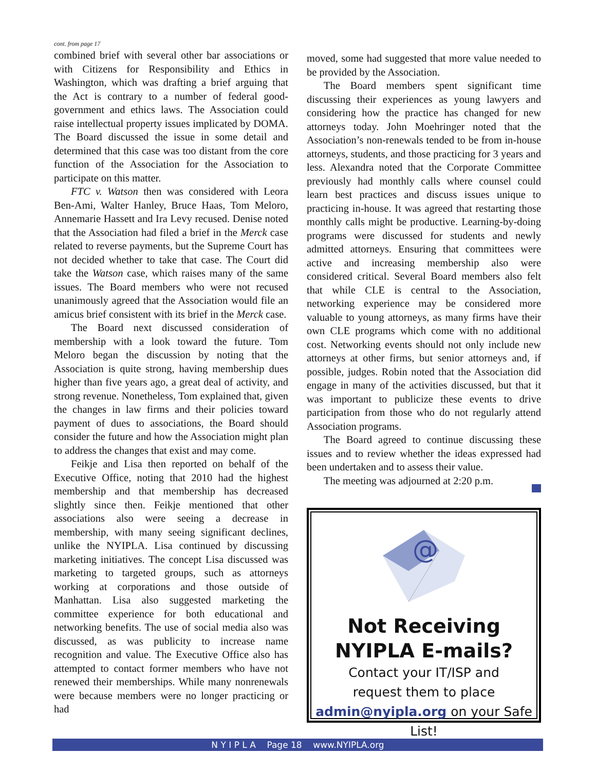cont. from page 17
combined brief with several other bar associations or with Citizens for Responsibility and Ethics in Washington, which was drafting a brief arguing that the Act is contrary to a number of federal good-government and ethics laws. The Association could raise intellectual property issues implicated by DOMA. The Board discussed the issue in some detail and determined that this case was too distant from the core function of the Association for the Association to participate on this matter.
FTC v. Watson then was considered with Leora Ben-Ami, Walter Hanley, Bruce Haas, Tom Meloro, Annemarie Hassett and Ira Levy recused. Denise noted that the Association had filed a brief in the Merck case related to reverse payments, but the Supreme Court has not decided whether to take that case. The Court did take the Watson case, which raises many of the same issues. The Board members who were not recused unanimously agreed that the Association would file an amicus brief consistent with its brief in the Merck case.
The Board next discussed consideration of membership with a look toward the future. Tom Meloro began the discussion by noting that the Association is quite strong, having membership dues higher than five years ago, a great deal of activity, and strong revenue. Nonetheless, Tom explained that, given the changes in law firms and their policies toward payment of dues to associations, the Board should consider the future and how the Association might plan to address the changes that exist and may come.
Feikje and Lisa then reported on behalf of the Executive Office, noting that 2010 had the highest membership and that membership has decreased slightly since then. Feikje mentioned that other associations also were seeing a decrease in membership, with many seeing significant declines, unlike the NYIPLA. Lisa continued by discussing marketing initiatives. The concept Lisa discussed was marketing to targeted groups, such as attorneys working at corporations and those outside of Manhattan. Lisa also suggested marketing the committee experience for both educational and networking benefits. The use of social media also was discussed, as was publicity to increase name recognition and value. The Executive Office also has attempted to contact former members who have not renewed their memberships. While many nonrenewals were because members were no longer practicing or had
moved, some had suggested that more value needed to be provided by the Association.
The Board members spent significant time discussing their experiences as young lawyers and considering how the practice has changed for new attorneys today. John Moehringer noted that the Association’s non-renewals tended to be from in-house attorneys, students, and those practicing for 3 years and less. Alexandra noted that the Corporate Committee previously had monthly calls where counsel could learn best practices and discuss issues unique to practicing in-house. It was agreed that restarting those monthly calls might be productive. Learning-by-doing programs were discussed for students and newly admitted attorneys. Ensuring that committees were active and increasing membership also were considered critical. Several Board members also felt that while CLE is central to the Association, networking experience may be considered more valuable to young attorneys, as many firms have their own CLE programs which come with no additional cost. Networking events should not only include new attorneys at other firms, but senior attorneys and, if possible, judges. Robin noted that the Association did engage in many of the activities discussed, but that it was important to publicize these events to drive participation from those who do not regularly attend Association programs.
The Board agreed to continue discussing these issues and to review whether the ideas expressed had been undertaken and to assess their value.
The meeting was adjourned at 2:20 p.m.
@
Not Receiving
NYIPLA E-mails?
Contact your IT/ISP and
request them to place
admin@nyipla.org on your Safe List!
N Y I P L A Page 18 www.NYIPLA.org